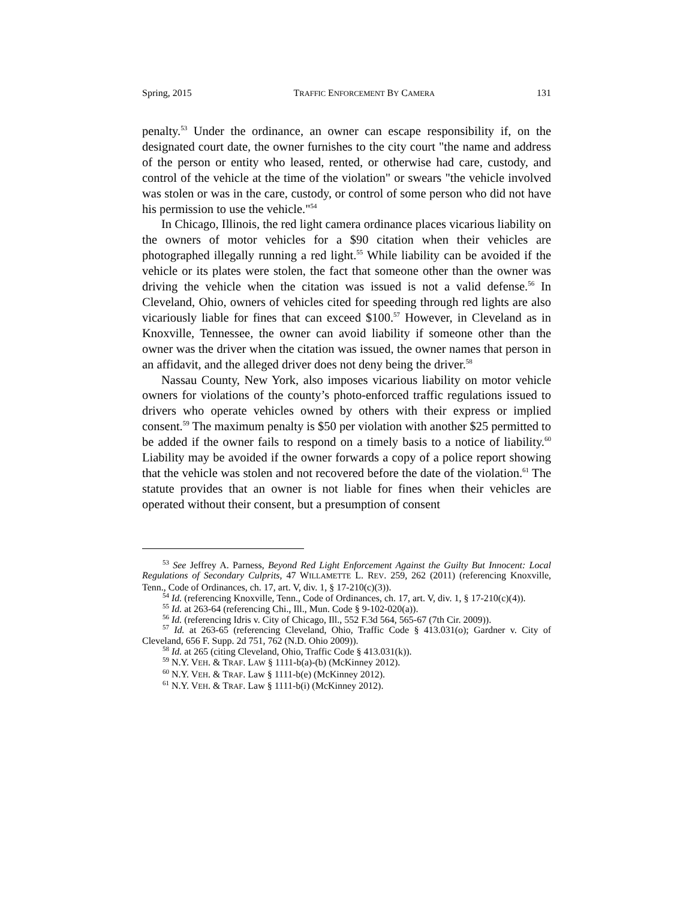Spring, 2015 TRAFFIC ENFORCEMENT BY CAMERA 131
penalty.<sup>53</sup> Under the ordinance, an owner can escape responsibility if, on the designated court date, the owner furnishes to the city court "the name and address of the person or entity who leased, rented, or otherwise had care, custody, and control of the vehicle at the time of the violation" or swears "the vehicle involved was stolen or was in the care, custody, or control of some person who did not have his permission to use the vehicle."<sup>54</sup>
In Chicago, Illinois, the red light camera ordinance places vicarious liability on the owners of motor vehicles for a $90 citation when their vehicles are photographed illegally running a red light.<sup>55</sup> While liability can be avoided if the vehicle or its plates were stolen, the fact that someone other than the owner was driving the vehicle when the citation was issued is not a valid defense.<sup>56</sup> In Cleveland, Ohio, owners of vehicles cited for speeding through red lights are also vicariously liable for fines that can exceed $100.<sup>57</sup> However, in Cleveland as in Knoxville, Tennessee, the owner can avoid liability if someone other than the owner was the driver when the citation was issued, the owner names that person in an affidavit, and the alleged driver does not deny being the driver.<sup>58</sup>
Nassau County, New York, also imposes vicarious liability on motor vehicle owners for violations of the county’s photo-enforced traffic regulations issued to drivers who operate vehicles owned by others with their express or implied consent.<sup>59</sup> The maximum penalty is $50 per violation with another $25 permitted to be added if the owner fails to respond on a timely basis to a notice of liability.<sup>60</sup> Liability may be avoided if the owner forwards a copy of a police report showing that the vehicle was stolen and not recovered before the date of the violation.<sup>61</sup> The statute provides that an owner is not liable for fines when their vehicles are operated without their consent, but a presumption of consent
<sup>53</sup> See Jeffrey A. Parness, Beyond Red Light Enforcement Against the Guilty But Innocent: Local Regulations of Secondary Culprits, 47 WILLAMETTE L. REV. 259, 262 (2011) (referencing Knoxville, Tenn., Code of Ordinances, ch. 17, art. V, div. 1, § 17-210(c)(3)).
<sup>54</sup> Id. (referencing Knoxville, Tenn., Code of Ordinances, ch. 17, art. V, div. 1, § 17-210(c)(4)).
<sup>55</sup> Id. at 263-64 (referencing Chi., Ill., Mun. Code § 9-102-020(a)).
<sup>56</sup> Id. (referencing Idris v. City of Chicago, Ill., 552 F.3d 564, 565-67 (7th Cir. 2009)).
<sup>57</sup> Id. at 263-65 (referencing Cleveland, Ohio, Traffic Code § 413.031(o); Gardner v. City of Cleveland, 656 F. Supp. 2d 751, 762 (N.D. Ohio 2009)).
<sup>58</sup> Id. at 265 (citing Cleveland, Ohio, Traffic Code § 413.031(k)).
<sup>59</sup> N.Y. VEH. & TRAF. LAW § 1111-b(a)-(b) (McKinney 2012).
<sup>60</sup> N.Y. VEH. & TRAF. Law § 1111-b(e) (McKinney 2012).
<sup>61</sup> N.Y. VEH. & TRAF. Law § 1111-b(i) (McKinney 2012).